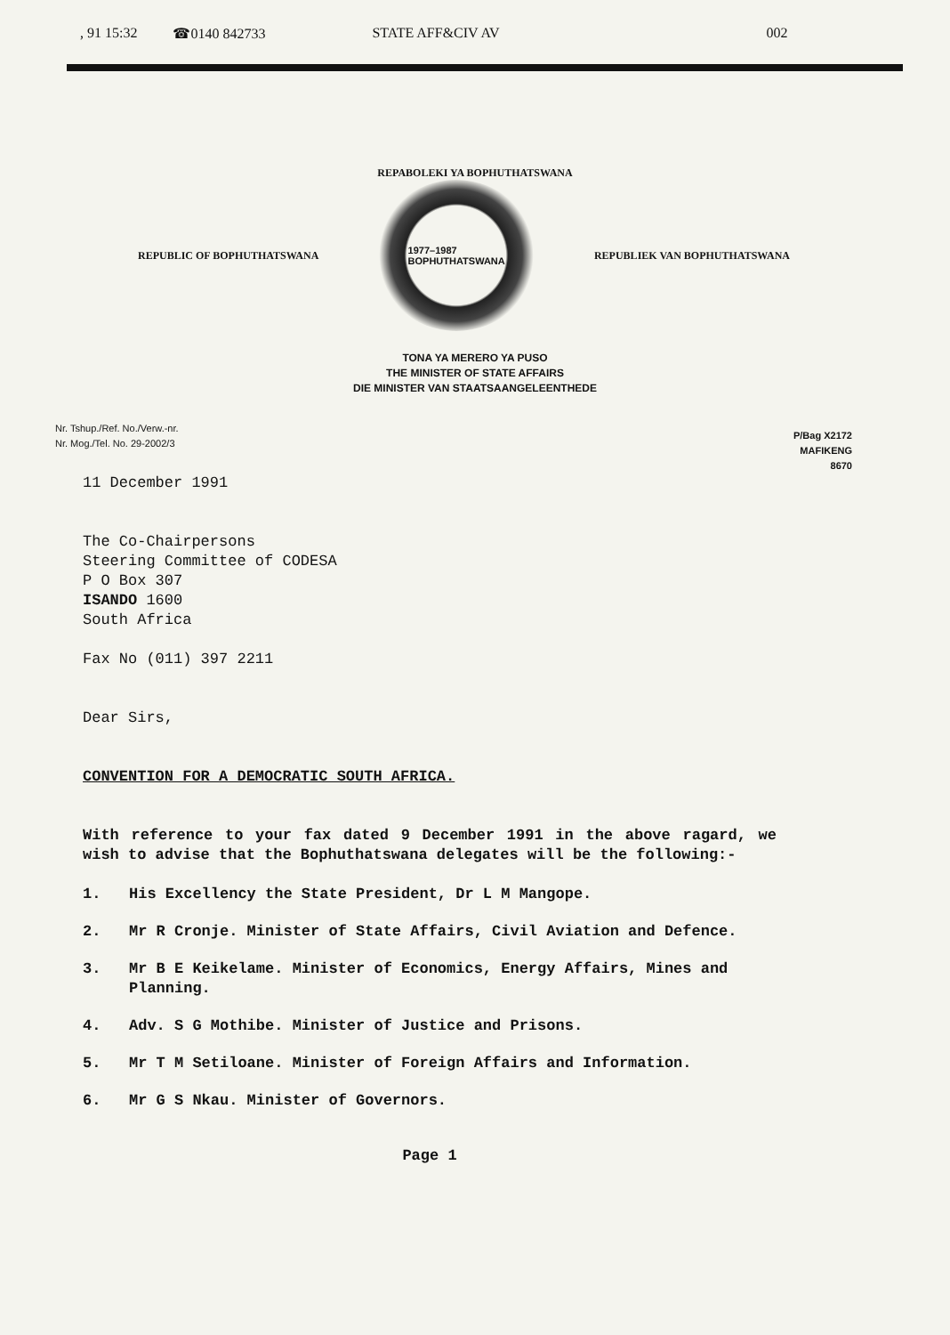, 91 15:32 ☎0140 842733 STATE AFF&CIV AV 002
REPABOLEKI YA BOPHUTHATSWANA
REPUBLIC OF BOPHUTHATSWANA
1977–1987
BOPHUTHATSWANA
REPUBLIEK VAN BOPHUTHATSWANA
TONA YA MERERO YA PUSO
THE MINISTER OF STATE AFFAIRS
DIE MINISTER VAN STAATSAANGELEENTHEDE
Nr. Tshup./Ref. No./Verw.-nr.
Nr. Mog./Tel. No. 29-2002/3
P/Bag X2172
MAFIKENG
8670
11 December 1991
The Co-Chairpersons
Steering Committee of CODESA
P O Box 307
ISANDO 1600
South Africa
Fax No (011) 397 2211
Dear Sirs,
CONVENTION FOR A DEMOCRATIC SOUTH AFRICA.
With reference to your fax dated 9 December 1991 in the above ragard, we wish to advise that the Bophuthatswana delegates will be the following:-
1. His Excellency the State President, Dr L M Mangope.
2. Mr R Cronje. Minister of State Affairs, Civil Aviation and Defence.
3. Mr B E Keikelame. Minister of Economics, Energy Affairs, Mines and Planning.
4. Adv. S G Mothibe. Minister of Justice and Prisons.
5. Mr T M Setiloane. Minister of Foreign Affairs and Information.
6. Mr G S Nkau. Minister of Governors.
Page 1